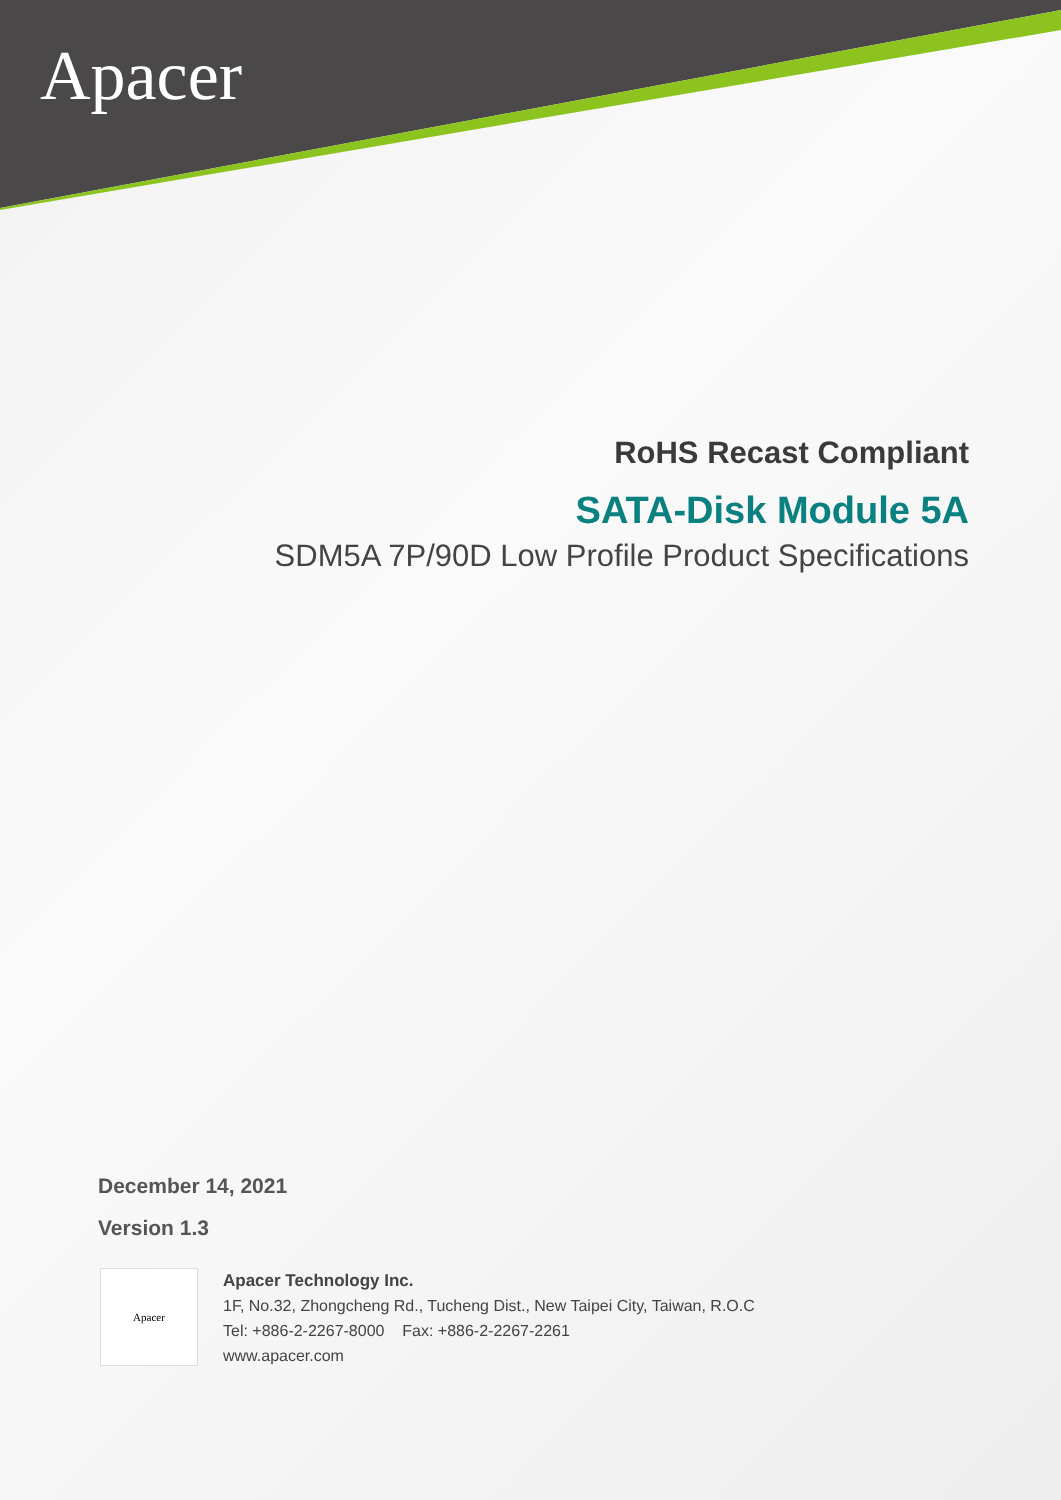Apacer
RoHS Recast Compliant
SATA-Disk Module 5A
SDM5A 7P/90D Low Profile Product Specifications
December 14, 2021
Version 1.3
Apacer
Apacer Technology Inc.
1F, No.32, Zhongcheng Rd., Tucheng Dist., New Taipei City, Taiwan, R.O.C
Tel: +886-2-2267-8000 Fax: +886-2-2267-2261
www.apacer.com